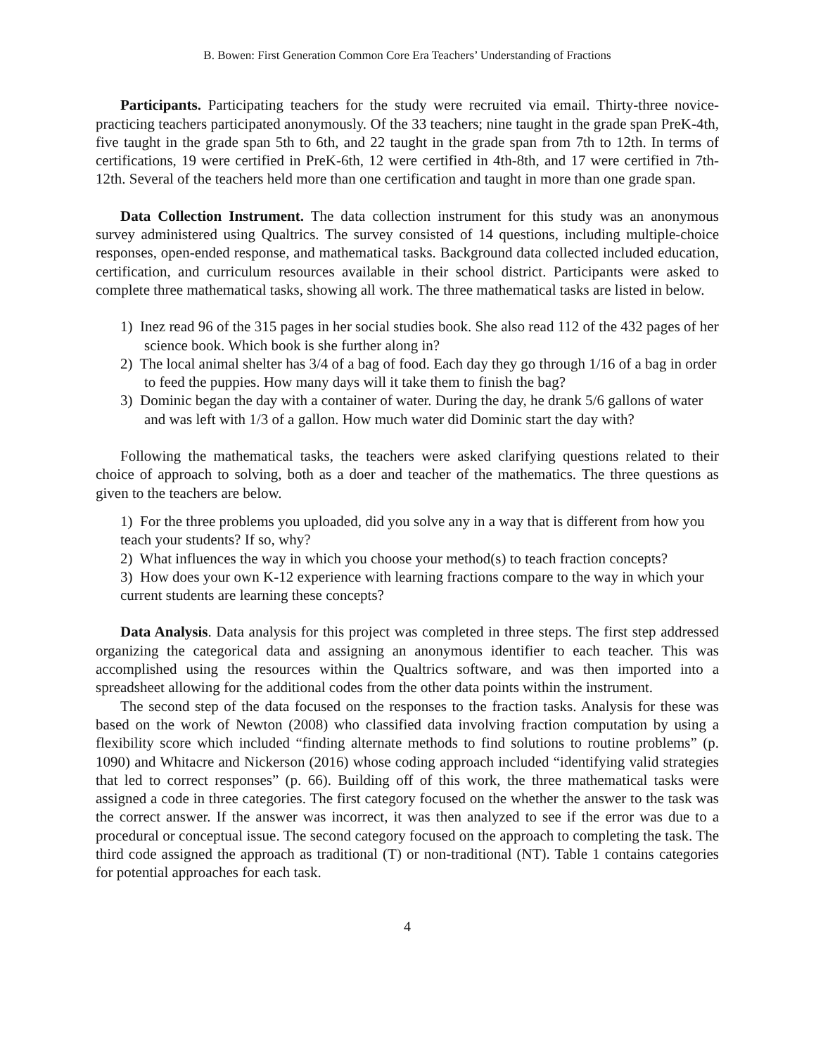B. Bowen: First Generation Common Core Era Teachers’ Understanding of Fractions
Participants. Participating teachers for the study were recruited via email. Thirty-three novice-practicing teachers participated anonymously. Of the 33 teachers; nine taught in the grade span PreK-4th, five taught in the grade span 5th to 6th, and 22 taught in the grade span from 7th to 12th. In terms of certifications, 19 were certified in PreK-6th, 12 were certified in 4th-8th, and 17 were certified in 7th-12th. Several of the teachers held more than one certification and taught in more than one grade span.
Data Collection Instrument. The data collection instrument for this study was an anonymous survey administered using Qualtrics. The survey consisted of 14 questions, including multiple-choice responses, open-ended response, and mathematical tasks. Background data collected included education, certification, and curriculum resources available in their school district. Participants were asked to complete three mathematical tasks, showing all work. The three mathematical tasks are listed in below.
1) Inez read 96 of the 315 pages in her social studies book. She also read 112 of the 432 pages of her science book. Which book is she further along in?
2) The local animal shelter has 3/4 of a bag of food. Each day they go through 1/16 of a bag in order to feed the puppies. How many days will it take them to finish the bag?
3) Dominic began the day with a container of water. During the day, he drank 5/6 gallons of water and was left with 1/3 of a gallon. How much water did Dominic start the day with?
Following the mathematical tasks, the teachers were asked clarifying questions related to their choice of approach to solving, both as a doer and teacher of the mathematics. The three questions as given to the teachers are below.
1) For the three problems you uploaded, did you solve any in a way that is different from how you teach your students? If so, why?
2) What influences the way in which you choose your method(s) to teach fraction concepts?
3) How does your own K-12 experience with learning fractions compare to the way in which your current students are learning these concepts?
Data Analysis. Data analysis for this project was completed in three steps. The first step addressed organizing the categorical data and assigning an anonymous identifier to each teacher. This was accomplished using the resources within the Qualtrics software, and was then imported into a spreadsheet allowing for the additional codes from the other data points within the instrument.
The second step of the data focused on the responses to the fraction tasks. Analysis for these was based on the work of Newton (2008) who classified data involving fraction computation by using a flexibility score which included “finding alternate methods to find solutions to routine problems” (p. 1090) and Whitacre and Nickerson (2016) whose coding approach included “identifying valid strategies that led to correct responses” (p. 66). Building off of this work, the three mathematical tasks were assigned a code in three categories. The first category focused on the whether the answer to the task was the correct answer. If the answer was incorrect, it was then analyzed to see if the error was due to a procedural or conceptual issue. The second category focused on the approach to completing the task. The third code assigned the approach as traditional (T) or non-traditional (NT). Table 1 contains categories for potential approaches for each task.
4